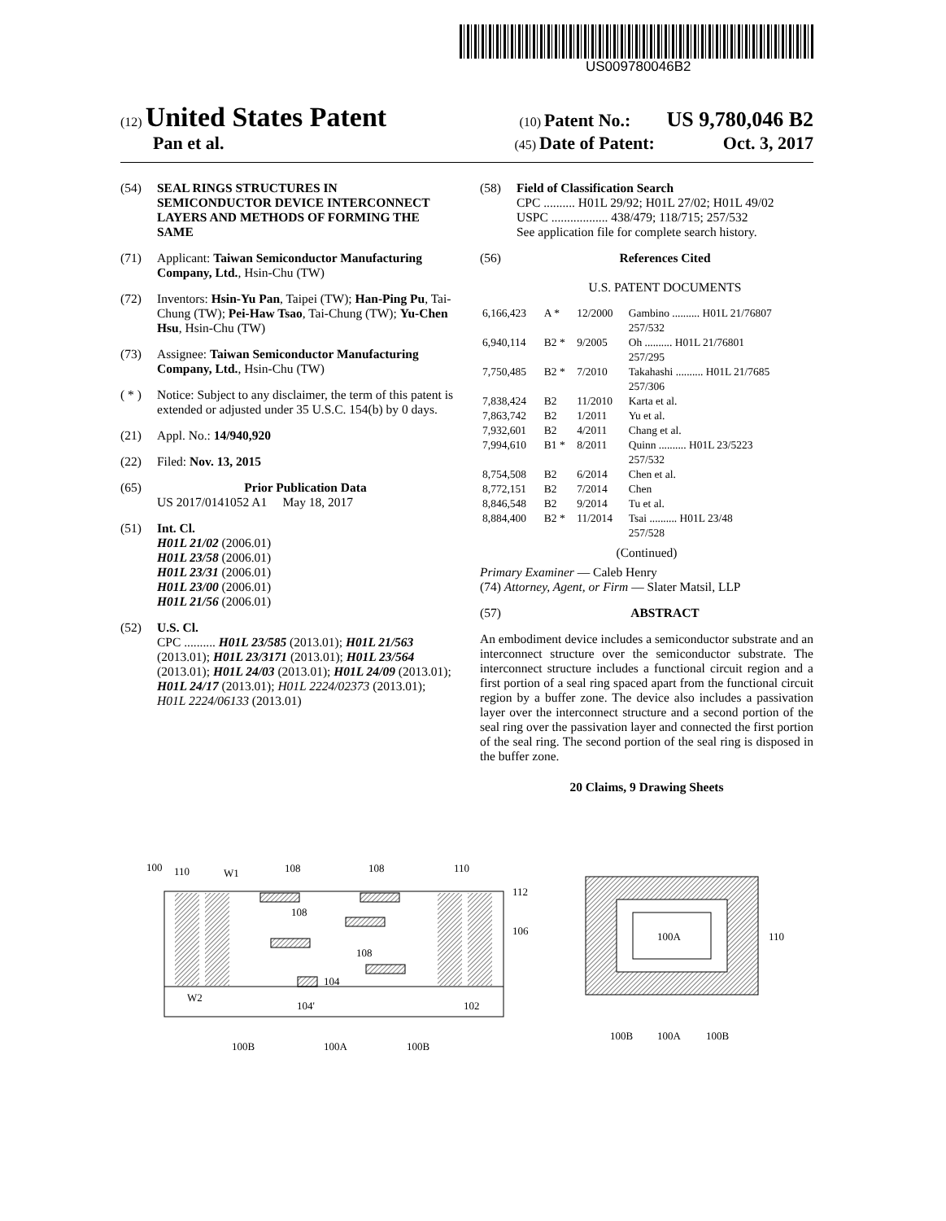US009780046B2
(12) United States Patent (10) Patent No.: US 9,780,046 B2
Pan et al. (45) Date of Patent: Oct. 3, 2017
(54) SEAL RINGS STRUCTURES IN SEMICONDUCTOR DEVICE INTERCONNECT LAYERS AND METHODS OF FORMING THE SAME
(71) Applicant: Taiwan Semiconductor Manufacturing Company, Ltd., Hsin-Chu (TW)
(72) Inventors: Hsin-Yu Pan, Taipei (TW); Han-Ping Pu, Tai-Chung (TW); Pei-Haw Tsao, Tai-Chung (TW); Yu-Chen Hsu, Hsin-Chu (TW)
(73) Assignee: Taiwan Semiconductor Manufacturing Company, Ltd., Hsin-Chu (TW)
( * ) Notice: Subject to any disclaimer, the term of this patent is extended or adjusted under 35 U.S.C. 154(b) by 0 days.
(21) Appl. No.: 14/940,920
(22) Filed: Nov. 13, 2015
(65) Prior Publication Data
US 2017/0141052 A1 May 18, 2017
(51) Int. Cl.
H01L 21/02 (2006.01)
H01L 23/58 (2006.01)
H01L 23/31 (2006.01)
H01L 23/00 (2006.01)
H01L 21/56 (2006.01)
(52) U.S. Cl.
CPC .......... H01L 23/585 (2013.01); H01L 21/563 (2013.01); H01L 23/3171 (2013.01); H01L 23/564 (2013.01); H01L 24/03 (2013.01); H01L 24/09 (2013.01); H01L 24/17 (2013.01); H01L 2224/02373 (2013.01); H01L 2224/06133 (2013.01)
(58) Field of Classification Search
CPC .......... H01L 29/92; H01L 27/02; H01L 49/02
USPC .................. 438/479; 118/715; 257/532
See application file for complete search history.
(56) References Cited
U.S. PATENT DOCUMENTS
| 6,166,423 | A * | 12/2000 | Gambino .......... H01L 21/76807 257/532 |
| 6,940,114 | B2 * | 9/2005 | Oh .......... H01L 21/76801 257/295 |
| 7,750,485 | B2 * | 7/2010 | Takahashi .......... H01L 21/7685 257/306 |
| 7,838,424 | B2 | 11/2010 | Karta et al. |
| 7,863,742 | B2 | 1/2011 | Yu et al. |
| 7,932,601 | B2 | 4/2011 | Chang et al. |
| 7,994,610 | B1 * | 8/2011 | Quinn .......... H01L 23/5223 257/532 |
| 8,754,508 | B2 | 6/2014 | Chen et al. |
| 8,772,151 | B2 | 7/2014 | Chen |
| 8,846,548 | B2 | 9/2014 | Tu et al. |
| 8,884,400 | B2 * | 11/2014 | Tsai .......... H01L 23/48 257/528 |
(Continued)
Primary Examiner — Caleb Henry
(74) Attorney, Agent, or Firm — Slater Matsil, LLP
(57) ABSTRACT
An embodiment device includes a semiconductor substrate and an interconnect structure over the semiconductor substrate. The interconnect structure includes a functional circuit region and a first portion of a seal ring spaced apart from the functional circuit region by a buffer zone. The device also includes a passivation layer over the interconnect structure and a second portion of the seal ring over the passivation layer and connected the first portion of the seal ring. The second portion of the seal ring is disposed in the buffer zone.
20 Claims, 9 Drawing Sheets
100
110
W1
108
108
110
112
106
108
108
104
104'
W2
102
100B
100A
100B
100A
110
100B
100A
100B